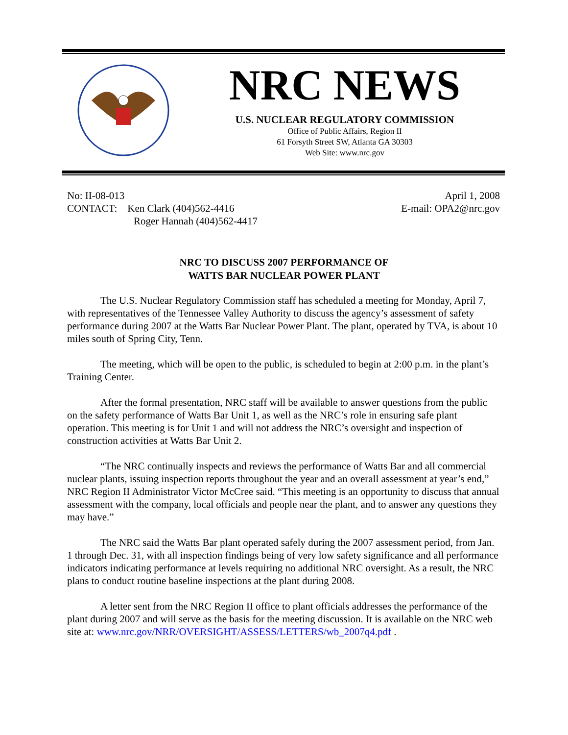NRC NEWS
U.S. NUCLEAR REGULATORY COMMISSION
Office of Public Affairs, Region II
61 Forsyth Street SW, Atlanta GA 30303
Web Site: www.nrc.gov
No: II-08-013
CONTACT: Ken Clark (404)562-4416
Roger Hannah (404)562-4417
April 1, 2008
E-mail: OPA2@nrc.gov
NRC TO DISCUSS 2007 PERFORMANCE OF
WATTS BAR NUCLEAR POWER PLANT
The U.S. Nuclear Regulatory Commission staff has scheduled a meeting for Monday, April 7, with representatives of the Tennessee Valley Authority to discuss the agency’s assessment of safety performance during 2007 at the Watts Bar Nuclear Power Plant. The plant, operated by TVA, is about 10 miles south of Spring City, Tenn.
The meeting, which will be open to the public, is scheduled to begin at 2:00 p.m. in the plant’s Training Center.
After the formal presentation, NRC staff will be available to answer questions from the public on the safety performance of Watts Bar Unit 1, as well as the NRC’s role in ensuring safe plant operation. This meeting is for Unit 1 and will not address the NRC’s oversight and inspection of construction activities at Watts Bar Unit 2.
“The NRC continually inspects and reviews the performance of Watts Bar and all commercial nuclear plants, issuing inspection reports throughout the year and an overall assessment at year’s end,” NRC Region II Administrator Victor McCree said. “This meeting is an opportunity to discuss that annual assessment with the company, local officials and people near the plant, and to answer any questions they may have.”
The NRC said the Watts Bar plant operated safely during the 2007 assessment period, from Jan. 1 through Dec. 31, with all inspection findings being of very low safety significance and all performance indicators indicating performance at levels requiring no additional NRC oversight. As a result, the NRC plans to conduct routine baseline inspections at the plant during 2008.
A letter sent from the NRC Region II office to plant officials addresses the performance of the plant during 2007 and will serve as the basis for the meeting discussion. It is available on the NRC web site at: www.nrc.gov/NRR/OVERSIGHT/ASSESS/LETTERS/wb_2007q4.pdf .